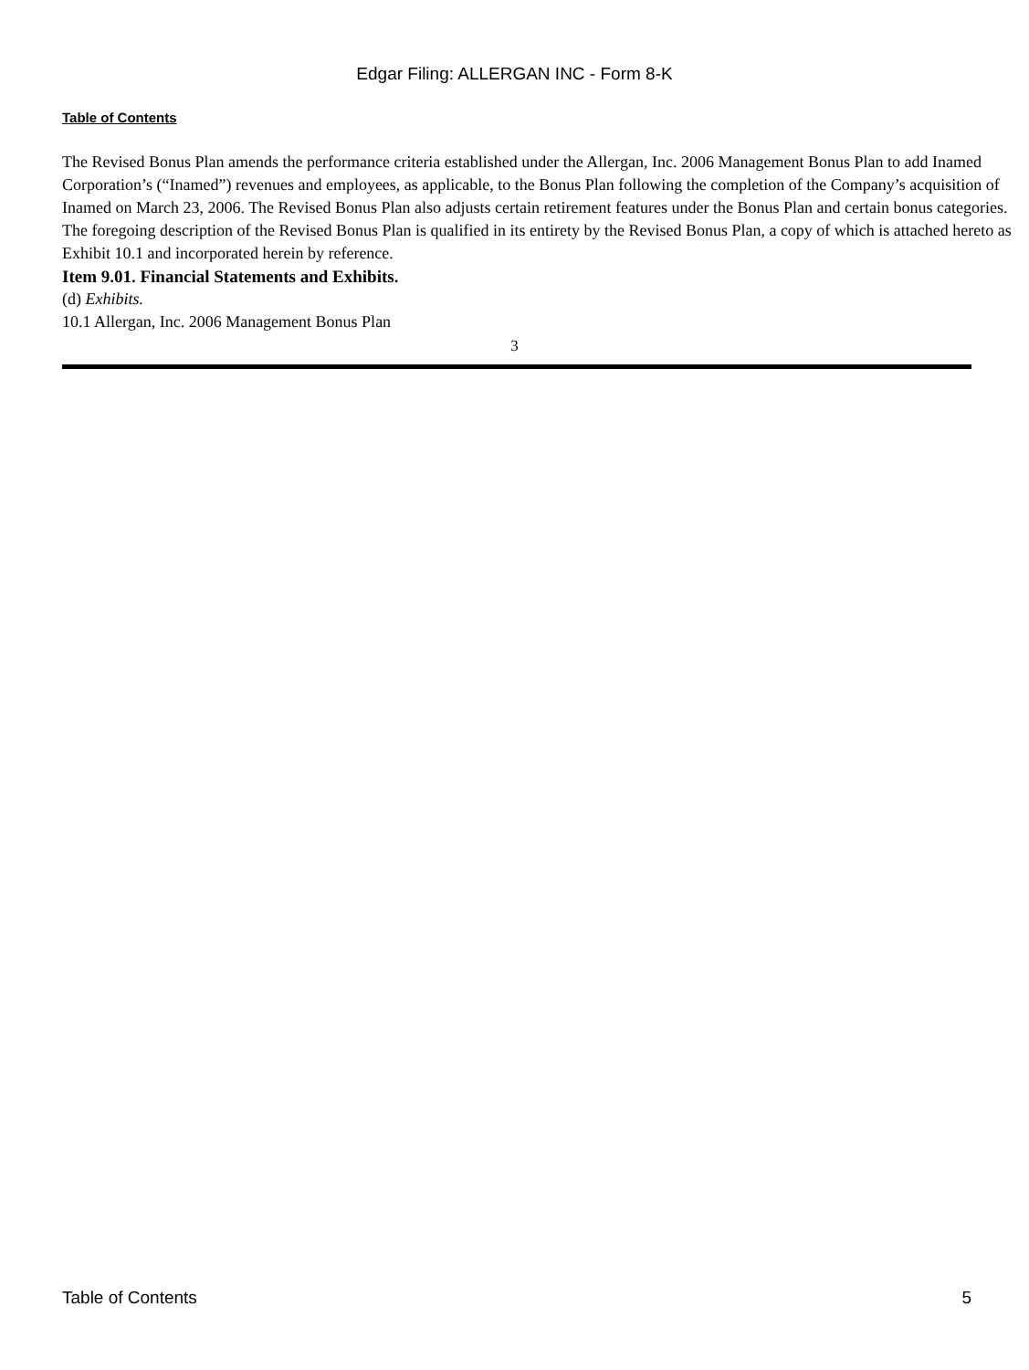Edgar Filing: ALLERGAN INC - Form 8-K
Table of Contents
The Revised Bonus Plan amends the performance criteria established under the Allergan, Inc. 2006 Management Bonus Plan to add Inamed Corporation’s (“Inamed”) revenues and employees, as applicable, to the Bonus Plan following the completion of the Company’s acquisition of Inamed on March 23, 2006. The Revised Bonus Plan also adjusts certain retirement features under the Bonus Plan and certain bonus categories. The foregoing description of the Revised Bonus Plan is qualified in its entirety by the Revised Bonus Plan, a copy of which is attached hereto as Exhibit 10.1 and incorporated herein by reference.
Item 9.01. Financial Statements and Exhibits.
(d) Exhibits.
10.1 Allergan, Inc. 2006 Management Bonus Plan
3
Table of Contents 5